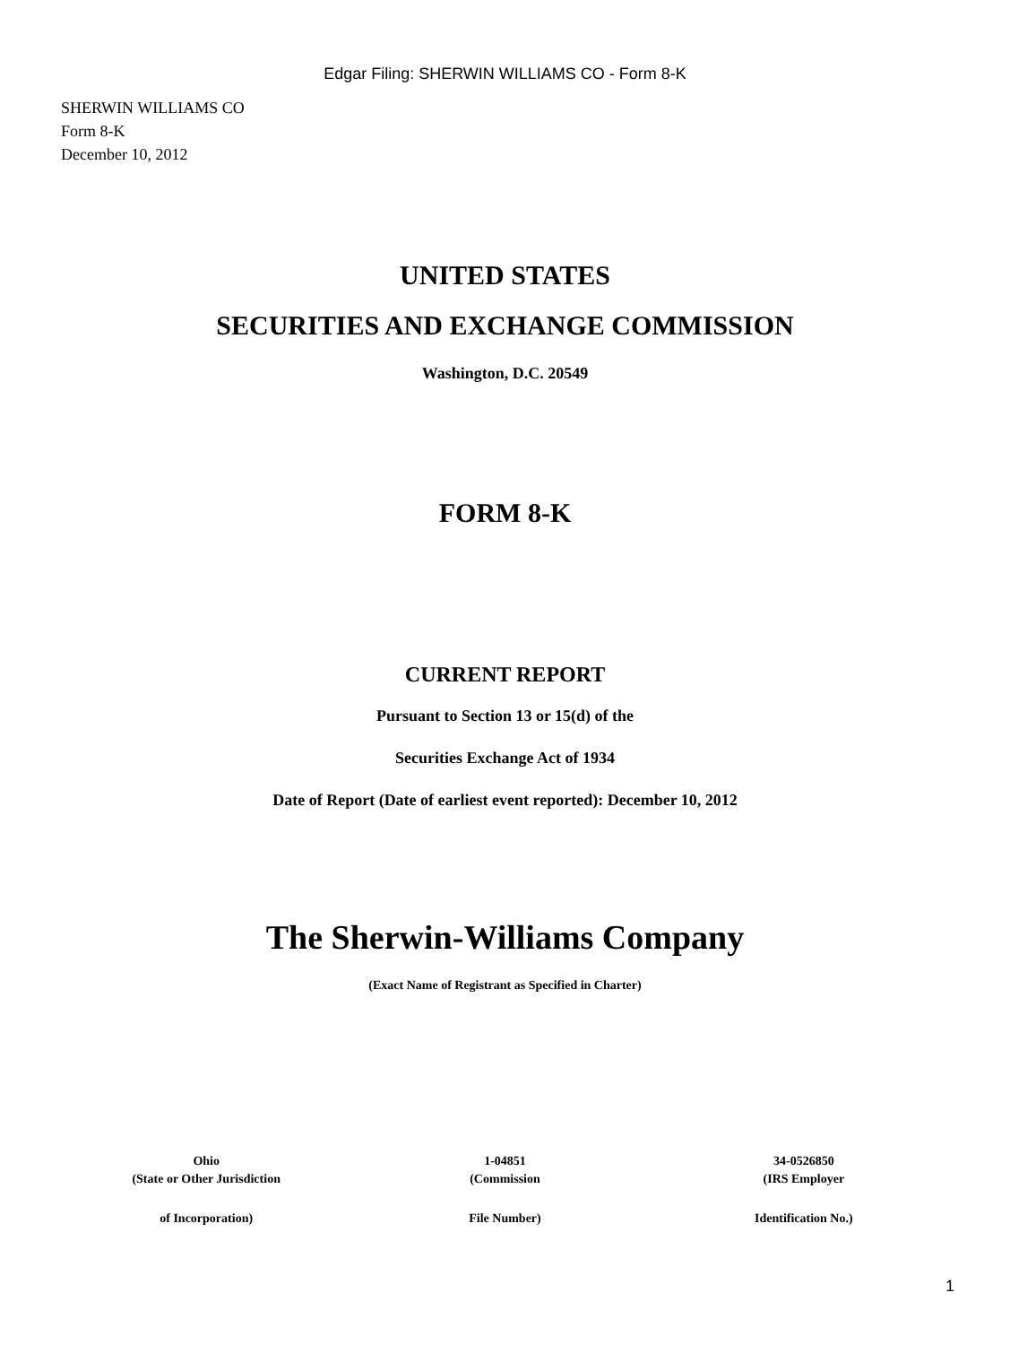Edgar Filing: SHERWIN WILLIAMS CO - Form 8-K
SHERWIN WILLIAMS CO
Form 8-K
December 10, 2012
UNITED STATES
SECURITIES AND EXCHANGE COMMISSION
Washington, D.C. 20549
FORM 8-K
CURRENT REPORT
Pursuant to Section 13 or 15(d) of the
Securities Exchange Act of 1934
Date of Report (Date of earliest event reported): December 10, 2012
The Sherwin-Williams Company
(Exact Name of Registrant as Specified in Charter)
| Ohio | 1-04851 | 34-0526850 |
| (State or Other Jurisdiction | (Commission | (IRS Employer |
| of Incorporation) | File Number) | Identification No.) |
1